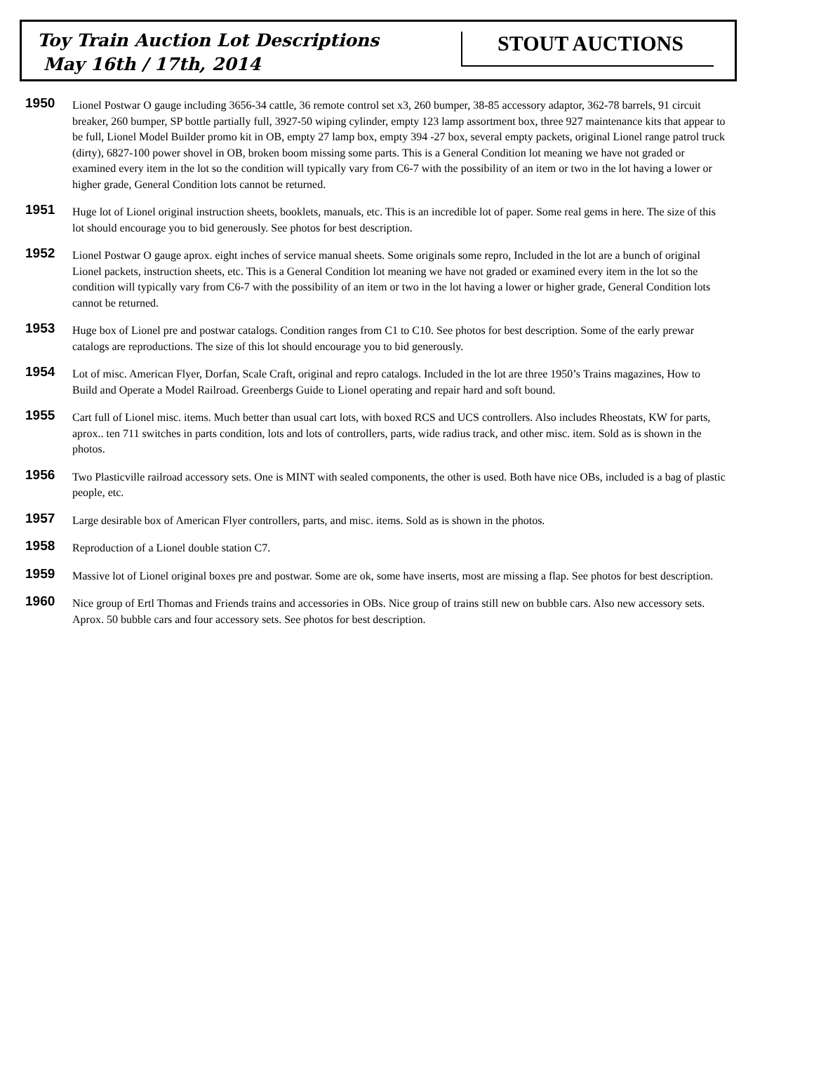Toy Train Auction Lot Descriptions
May 16th / 17th, 2014
STOUT AUCTIONS
1950
Lionel Postwar O gauge including 3656-34 cattle, 36 remote control set x3, 260 bumper, 38-85 accessory adaptor, 362-78 barrels, 91 circuit breaker, 260 bumper, SP bottle partially full, 3927-50 wiping cylinder, empty 123 lamp assortment box, three 927 maintenance kits that appear to be full, Lionel Model Builder promo kit in OB, empty 27 lamp box, empty 394 -27 box, several empty packets, original Lionel range patrol truck (dirty), 6827-100 power shovel in OB, broken boom missing some parts. This is a General Condition lot meaning we have not graded or examined every item in the lot so the condition will typically vary from C6-7 with the possibility of an item or two in the lot having a lower or higher grade, General Condition lots cannot be returned.
1951
Huge lot of Lionel original instruction sheets, booklets, manuals, etc. This is an incredible lot of paper. Some real gems in here. The size of this lot should encourage you to bid generously. See photos for best description.
1952
Lionel Postwar O gauge aprox. eight inches of service manual sheets. Some originals some repro, Included in the lot are a bunch of original Lionel packets, instruction sheets, etc. This is a General Condition lot meaning we have not graded or examined every item in the lot so the condition will typically vary from C6-7 with the possibility of an item or two in the lot having a lower or higher grade, General Condition lots cannot be returned.
1953
Huge box of Lionel pre and postwar catalogs. Condition ranges from C1 to C10. See photos for best description. Some of the early prewar catalogs are reproductions. The size of this lot should encourage you to bid generously.
1954
Lot of misc. American Flyer, Dorfan, Scale Craft, original and repro catalogs. Included in the lot are three 1950’s Trains magazines, How to Build and Operate a Model Railroad. Greenbergs Guide to Lionel operating and repair hard and soft bound.
1955
Cart full of Lionel misc. items. Much better than usual cart lots, with boxed RCS and UCS controllers. Also includes Rheostats, KW for parts, aprox.. ten 711 switches in parts condition, lots and lots of controllers, parts, wide radius track, and other misc. item. Sold as is shown in the photos.
1956
Two Plasticville railroad accessory sets. One is MINT with sealed components, the other is used. Both have nice OBs, included is a bag of plastic people, etc.
1957
Large desirable box of American Flyer controllers, parts, and misc. items. Sold as is shown in the photos.
1958
Reproduction of a Lionel double station C7.
1959
Massive lot of Lionel original boxes pre and postwar. Some are ok, some have inserts, most are missing a flap. See photos for best description.
1960
Nice group of Ertl Thomas and Friends trains and accessories in OBs. Nice group of trains still new on bubble cars. Also new accessory sets. Aprox. 50 bubble cars and four accessory sets. See photos for best description.